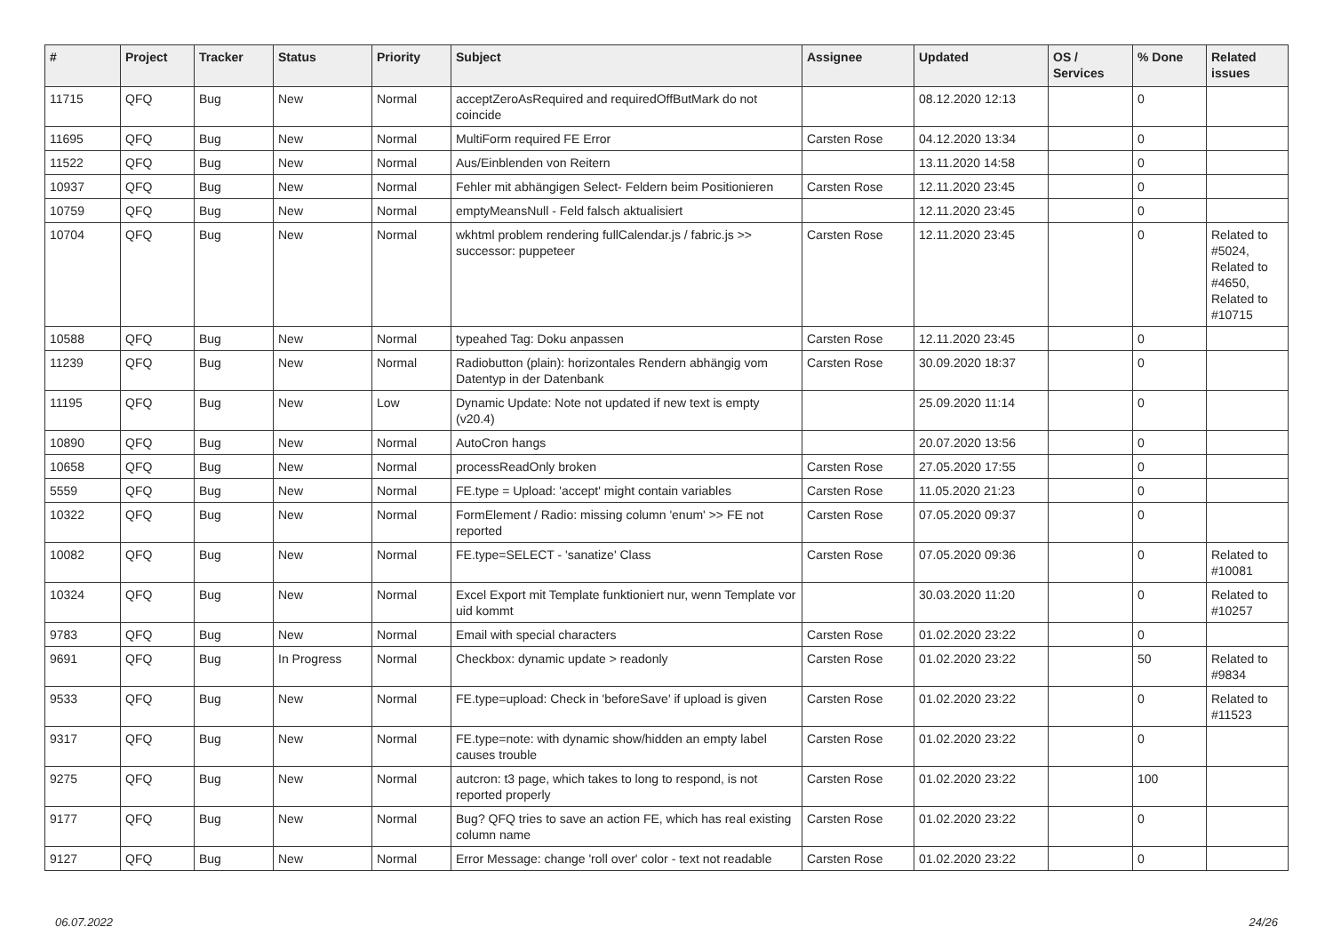| # | Project | Tracker | Status | Priority | Subject | Assignee | Updated | OS / Services | % Done | Related issues |
| --- | --- | --- | --- | --- | --- | --- | --- | --- | --- | --- |
| 11715 | QFQ | Bug | New | Normal | acceptZeroAsRequired and requiredOffButMark do not coincide | | 08.12.2020 12:13 | | 0 | |
| 11695 | QFQ | Bug | New | Normal | MultiForm required FE Error | Carsten Rose | 04.12.2020 13:34 | | 0 | |
| 11522 | QFQ | Bug | New | Normal | Aus/Einblenden von Reitern | | 13.11.2020 14:58 | | 0 | |
| 10937 | QFQ | Bug | New | Normal | Fehler mit abhängigen Select- Feldern beim Positionieren | Carsten Rose | 12.11.2020 23:45 | | 0 | |
| 10759 | QFQ | Bug | New | Normal | emptyMeansNull - Feld falsch aktualisiert | | 12.11.2020 23:45 | | 0 | |
| 10704 | QFQ | Bug | New | Normal | wkhtml problem rendering fullCalendar.js / fabric.js >> successor: puppeteer | Carsten Rose | 12.11.2020 23:45 | | 0 | Related to #5024, Related to #4650, Related to #10715 |
| 10588 | QFQ | Bug | New | Normal | typeahed Tag: Doku anpassen | Carsten Rose | 12.11.2020 23:45 | | 0 | |
| 11239 | QFQ | Bug | New | Normal | Radiobutton (plain): horizontales Rendern abhängig vom Datentyp in der Datenbank | Carsten Rose | 30.09.2020 18:37 | | 0 | |
| 11195 | QFQ | Bug | New | Low | Dynamic Update: Note not updated if new text is empty (v20.4) | | 25.09.2020 11:14 | | 0 | |
| 10890 | QFQ | Bug | New | Normal | AutoCron hangs | | 20.07.2020 13:56 | | 0 | |
| 10658 | QFQ | Bug | New | Normal | processReadOnly broken | Carsten Rose | 27.05.2020 17:55 | | 0 | |
| 5559 | QFQ | Bug | New | Normal | FE.type = Upload: 'accept' might contain variables | Carsten Rose | 11.05.2020 21:23 | | 0 | |
| 10322 | QFQ | Bug | New | Normal | FormElement / Radio: missing column 'enum' >> FE not reported | Carsten Rose | 07.05.2020 09:37 | | 0 | |
| 10082 | QFQ | Bug | New | Normal | FE.type=SELECT - 'sanatize' Class | Carsten Rose | 07.05.2020 09:36 | | 0 | Related to #10081 |
| 10324 | QFQ | Bug | New | Normal | Excel Export mit Template funktioniert nur, wenn Template vor uid kommt | | 30.03.2020 11:20 | | 0 | Related to #10257 |
| 9783 | QFQ | Bug | New | Normal | Email with special characters | Carsten Rose | 01.02.2020 23:22 | | 0 | |
| 9691 | QFQ | Bug | In Progress | Normal | Checkbox: dynamic update > readonly | Carsten Rose | 01.02.2020 23:22 | | 50 | Related to #9834 |
| 9533 | QFQ | Bug | New | Normal | FE.type=upload: Check in 'beforeSave' if upload is given | Carsten Rose | 01.02.2020 23:22 | | 0 | Related to #11523 |
| 9317 | QFQ | Bug | New | Normal | FE.type=note: with dynamic show/hidden an empty label causes trouble | Carsten Rose | 01.02.2020 23:22 | | 0 | |
| 9275 | QFQ | Bug | New | Normal | autcron: t3 page, which takes to long to respond, is not reported properly | Carsten Rose | 01.02.2020 23:22 | | 100 | |
| 9177 | QFQ | Bug | New | Normal | Bug? QFQ tries to save an action FE, which has real existing column name | Carsten Rose | 01.02.2020 23:22 | | 0 | |
| 9127 | QFQ | Bug | New | Normal | Error Message: change 'roll over' color - text not readable | Carsten Rose | 01.02.2020 23:22 | | 0 | |
06.07.2022 24/26